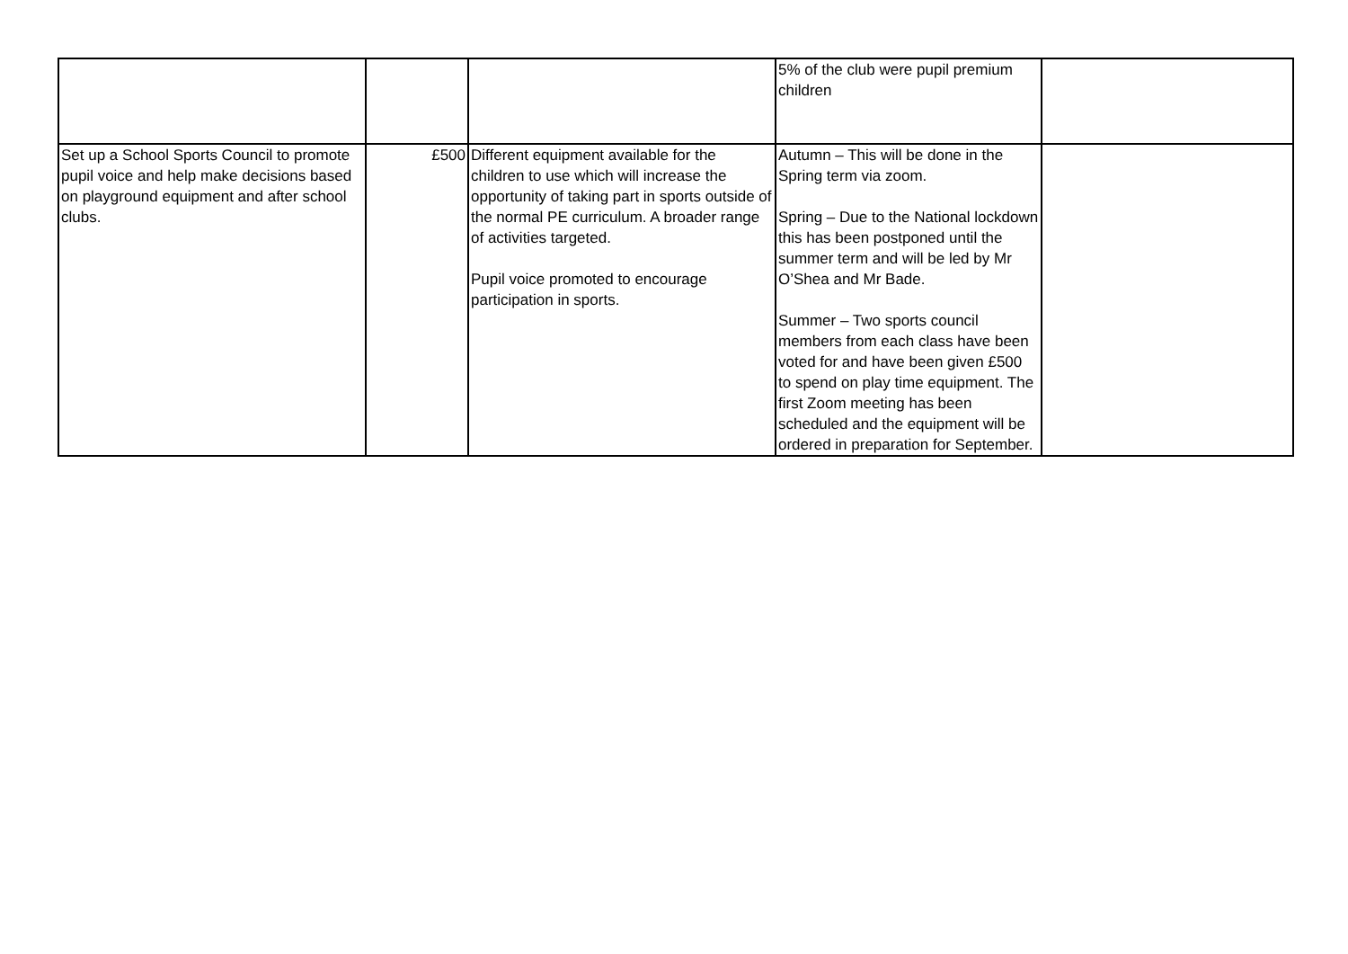| | | | 5% of the club were pupil premium children | |
| Set up a School Sports Council to promote pupil voice and help make decisions based on playground equipment and after school clubs. | £500 | Different equipment available for the children to use which will increase the opportunity of taking part in sports outside of the normal PE curriculum. A broader range of activities targeted. Pupil voice promoted to encourage participation in sports. | Autumn – This will be done in the Spring term via zoom. Spring – Due to the National lockdown this has been postponed until the summer term and will be led by Mr O’Shea and Mr Bade. Summer – Two sports council members from each class have been voted for and have been given £500 to spend on play time equipment. The first Zoom meeting has been scheduled and the equipment will be ordered in preparation for September. | |